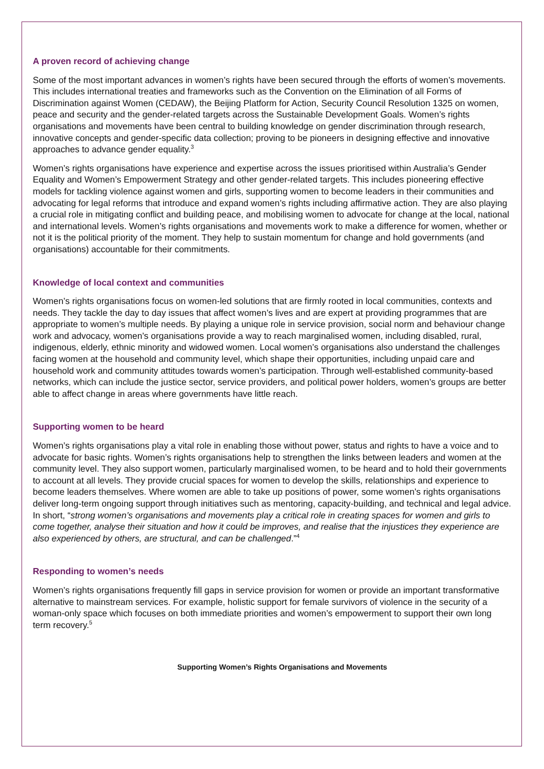A proven record of achieving change
Some of the most important advances in women’s rights have been secured through the efforts of women’s movements. This includes international treaties and frameworks such as the Convention on the Elimination of all Forms of Discrimination against Women (CEDAW), the Beijing Platform for Action, Security Council Resolution 1325 on women, peace and security and the gender-related targets across the Sustainable Development Goals. Women’s rights organisations and movements have been central to building knowledge on gender discrimination through research, innovative concepts and gender-specific data collection; proving to be pioneers in designing effective and innovative approaches to advance gender equality.<sup>3</sup>
Women’s rights organisations have experience and expertise across the issues prioritised within Australia’s Gender Equality and Women’s Empowerment Strategy and other gender-related targets. This includes pioneering effective models for tackling violence against women and girls, supporting women to become leaders in their communities and advocating for legal reforms that introduce and expand women’s rights including affirmative action. They are also playing a crucial role in mitigating conflict and building peace, and mobilising women to advocate for change at the local, national and international levels. Women’s rights organisations and movements work to make a difference for women, whether or not it is the political priority of the moment. They help to sustain momentum for change and hold governments (and organisations) accountable for their commitments.
Knowledge of local context and communities
Women’s rights organisations focus on women-led solutions that are firmly rooted in local communities, contexts and needs. They tackle the day to day issues that affect women’s lives and are expert at providing programmes that are appropriate to women’s multiple needs. By playing a unique role in service provision, social norm and behaviour change work and advocacy, women’s organisations provide a way to reach marginalised women, including disabled, rural, indigenous, elderly, ethnic minority and widowed women. Local women’s organisations also understand the challenges facing women at the household and community level, which shape their opportunities, including unpaid care and household work and community attitudes towards women’s participation. Through well-established community-based networks, which can include the justice sector, service providers, and political power holders, women’s groups are better able to affect change in areas where governments have little reach.
Supporting women to be heard
Women’s rights organisations play a vital role in enabling those without power, status and rights to have a voice and to advocate for basic rights. Women’s rights organisations help to strengthen the links between leaders and women at the community level. They also support women, particularly marginalised women, to be heard and to hold their governments to account at all levels. They provide crucial spaces for women to develop the skills, relationships and experience to become leaders themselves. Where women are able to take up positions of power, some women’s rights organisations deliver long-term ongoing support through initiatives such as mentoring, capacity-building, and technical and legal advice. In short, “strong women’s organisations and movements play a critical role in creating spaces for women and girls to come together, analyse their situation and how it could be improves, and realise that the injustices they experience are also experienced by others, are structural, and can be challenged.”<sup>4</sup>
Responding to women’s needs
Women’s rights organisations frequently fill gaps in service provision for women or provide an important transformative alternative to mainstream services. For example, holistic support for female survivors of violence in the security of a woman-only space which focuses on both immediate priorities and women’s empowerment to support their own long term recovery.<sup>5</sup>
Supporting Women’s Rights Organisations and Movements